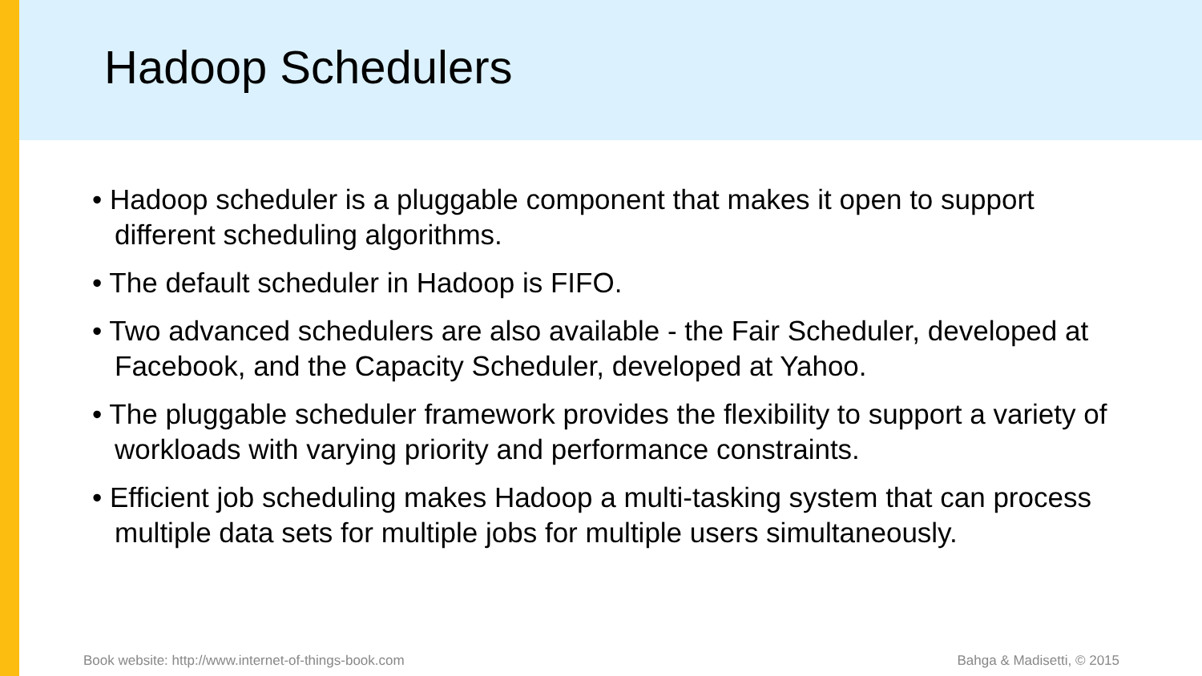Hadoop Schedulers
• Hadoop scheduler is a pluggable component that makes it open to support different scheduling algorithms.
• The default scheduler in Hadoop is FIFO.
• Two advanced schedulers are also available - the Fair Scheduler, developed at Facebook, and the Capacity Scheduler, developed at Yahoo.
• The pluggable scheduler framework provides the flexibility to support a variety of workloads with varying priority and performance constraints.
• Efficient job scheduling makes Hadoop a multi-tasking system that can process multiple data sets for multiple jobs for multiple users simultaneously.
Book website: http://www.internet-of-things-book.com
Bahga & Madisetti, © 2015